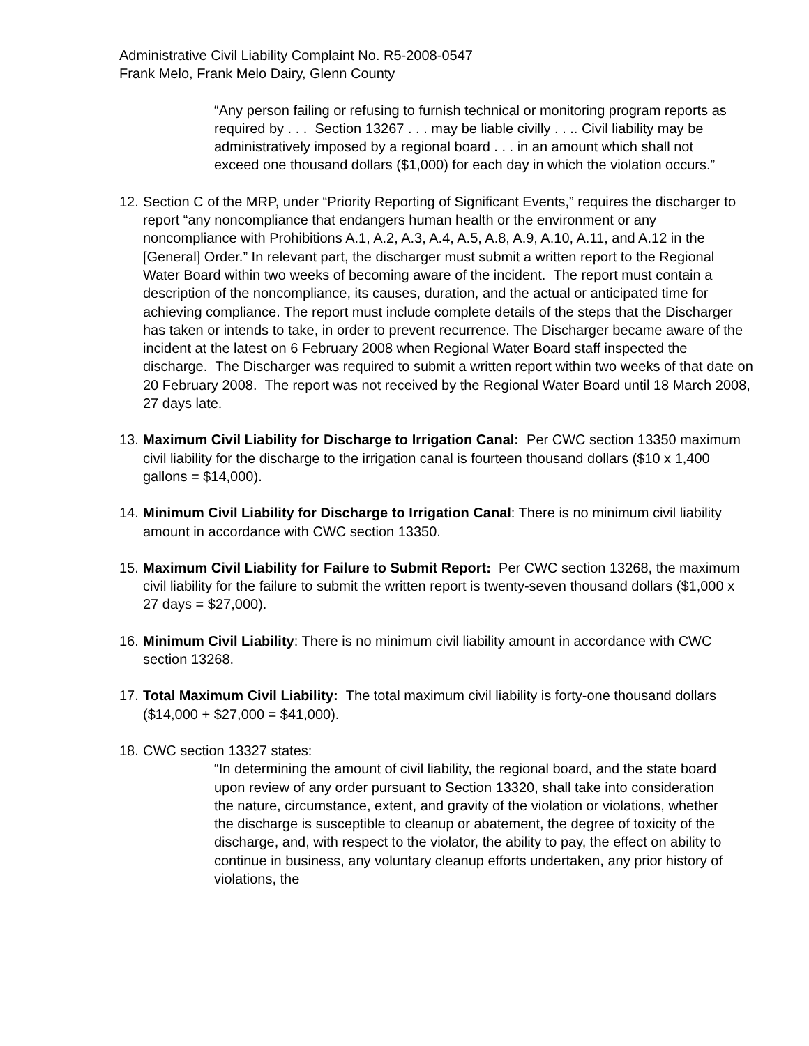Administrative Civil Liability Complaint No. R5-2008-0547
Frank Melo, Frank Melo Dairy, Glenn County
“Any person failing or refusing to furnish technical or monitoring program reports as required by . . . Section 13267 . . . may be liable civilly . . .. Civil liability may be administratively imposed by a regional board . . . in an amount which shall not exceed one thousand dollars ($1,000) for each day in which the violation occurs.”
12.
Section C of the MRP, under “Priority Reporting of Significant Events,” requires the discharger to report “any noncompliance that endangers human health or the environment or any noncompliance with Prohibitions A.1, A.2, A.3, A.4, A.5, A.8, A.9, A.10, A.11, and A.12 in the [General] Order.” In relevant part, the discharger must submit a written report to the Regional Water Board within two weeks of becoming aware of the incident. The report must contain a description of the noncompliance, its causes, duration, and the actual or anticipated time for achieving compliance. The report must include complete details of the steps that the Discharger has taken or intends to take, in order to prevent recurrence. The Discharger became aware of the incident at the latest on 6 February 2008 when Regional Water Board staff inspected the discharge. The Discharger was required to submit a written report within two weeks of that date on 20 February 2008. The report was not received by the Regional Water Board until 18 March 2008, 27 days late.
13.
Maximum Civil Liability for Discharge to Irrigation Canal: Per CWC section 13350 maximum civil liability for the discharge to the irrigation canal is fourteen thousand dollars ($10 x 1,400 gallons = $14,000).
14.
Minimum Civil Liability for Discharge to Irrigation Canal: There is no minimum civil liability amount in accordance with CWC section 13350.
15.
Maximum Civil Liability for Failure to Submit Report: Per CWC section 13268, the maximum civil liability for the failure to submit the written report is twenty-seven thousand dollars ($1,000 x 27 days = $27,000).
16.
Minimum Civil Liability: There is no minimum civil liability amount in accordance with CWC section 13268.
17.
Total Maximum Civil Liability: The total maximum civil liability is forty-one thousand dollars ($14,000 + $27,000 = $41,000).
18.
CWC section 13327 states:
“In determining the amount of civil liability, the regional board, and the state board upon review of any order pursuant to Section 13320, shall take into consideration the nature, circumstance, extent, and gravity of the violation or violations, whether the discharge is susceptible to cleanup or abatement, the degree of toxicity of the discharge, and, with respect to the violator, the ability to pay, the effect on ability to continue in business, any voluntary cleanup efforts undertaken, any prior history of violations, the